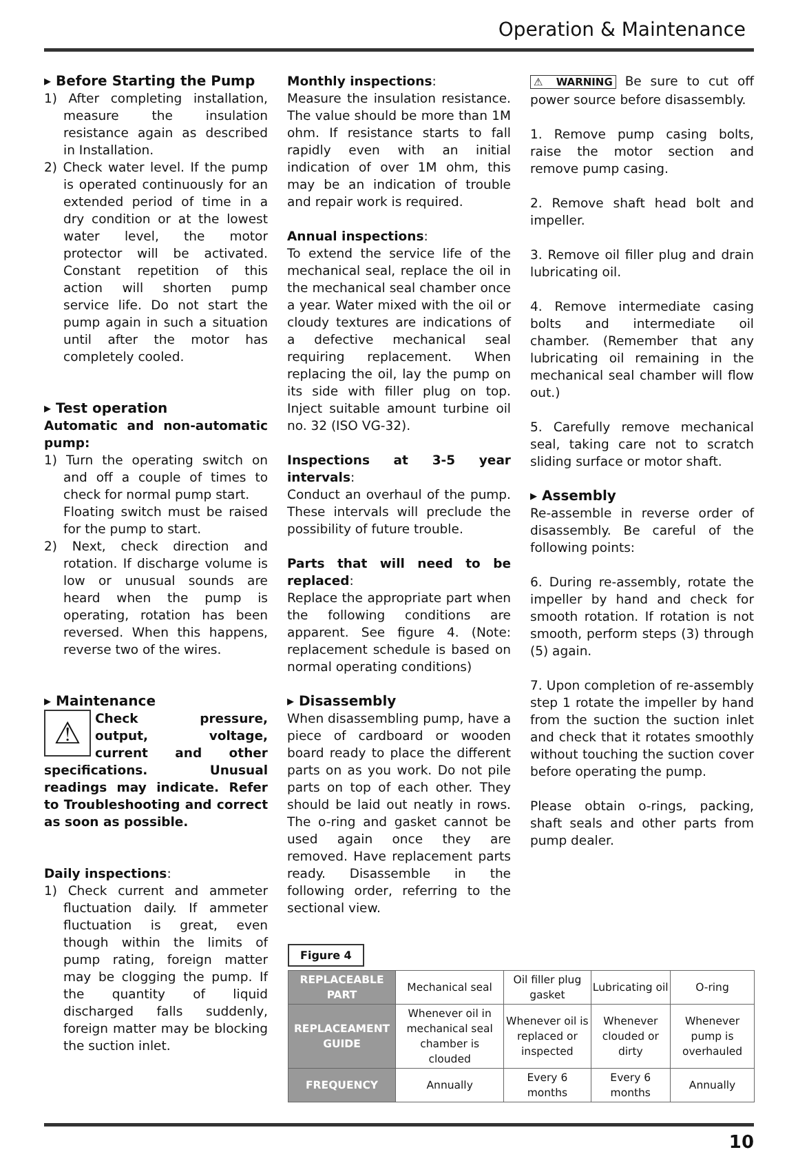Operation & Maintenance
▸ Before Starting the Pump
1) After completing installation, measure the insulation resistance again as described in Installation.
2) Check water level. If the pump is operated continuously for an extended period of time in a dry condition or at the lowest water level, the motor protector will be activated. Constant repetition of this action will shorten pump service life. Do not start the pump again in such a situation until after the motor has completely cooled.
▸ Test operation
Automatic and non-automatic pump:
1) Turn the operating switch on and off a couple of times to check for normal pump start.
Floating switch must be raised for the pump to start.
2) Next, check direction and rotation. If discharge volume is low or unusual sounds are heard when the pump is operating, rotation has been reversed. When this happens, reverse two of the wires.
▸ Maintenance
⚠ Check pressure, output, voltage, current and other specifications. Unusual readings may indicate. Refer to Troubleshooting and correct as soon as possible.
Daily inspections:
1) Check current and ammeter fluctuation daily. If ammeter fluctuation is great, even though within the limits of pump rating, foreign matter may be clogging the pump. If the quantity of liquid discharged falls suddenly, foreign matter may be blocking the suction inlet.
Monthly inspections:
Measure the insulation resistance. The value should be more than 1M ohm. If resistance starts to fall rapidly even with an initial indication of over 1M ohm, this may be an indication of trouble and repair work is required.
Annual inspections:
To extend the service life of the mechanical seal, replace the oil in the mechanical seal chamber once a year. Water mixed with the oil or cloudy textures are indications of a defective mechanical seal requiring replacement. When replacing the oil, lay the pump on its side with filler plug on top. Inject suitable amount turbine oil no. 32 (ISO VG-32).
Inspections at 3-5 year intervals:
Conduct an overhaul of the pump. These intervals will preclude the possibility of future trouble.
Parts that will need to be replaced:
Replace the appropriate part when the following conditions are apparent. See figure 4. (Note: replacement schedule is based on normal operating conditions)
▸ Disassembly
When disassembling pump, have a piece of cardboard or wooden board ready to place the different parts on as you work. Do not pile parts on top of each other. They should be laid out neatly in rows. The o-ring and gasket cannot be used again once they are removed. Have replacement parts ready. Disassemble in the following order, referring to the sectional view.
⚠ WARNING Be sure to cut off power source before disassembly.
1. Remove pump casing bolts, raise the motor section and remove pump casing.
2. Remove shaft head bolt and impeller.
3. Remove oil filler plug and drain lubricating oil.
4. Remove intermediate casing bolts and intermediate oil chamber. (Remember that any lubricating oil remaining in the mechanical seal chamber will flow out.)
5. Carefully remove mechanical seal, taking care not to scratch sliding surface or motor shaft.
▸ Assembly
Re-assemble in reverse order of disassembly. Be careful of the following points:
6. During re-assembly, rotate the impeller by hand and check for smooth rotation. If rotation is not smooth, perform steps (3) through (5) again.
7. Upon completion of re-assembly step 1 rotate the impeller by hand from the suction the suction inlet and check that it rotates smoothly without touching the suction cover before operating the pump.
Please obtain o-rings, packing, shaft seals and other parts from pump dealer.
Figure 4
| REPLACEABLE PART | Mechanical seal | Oil filler plug gasket | Lubricating oil | O-ring |
| REPLACEAMENT GUIDE | Whenever oil in mechanical seal chamber is clouded | Whenever oil is replaced or inspected | Whenever clouded or dirty | Whenever pump is overhauled |
| FREQUENCY | Annually | Every 6 months | Every 6 months | Annually |
10